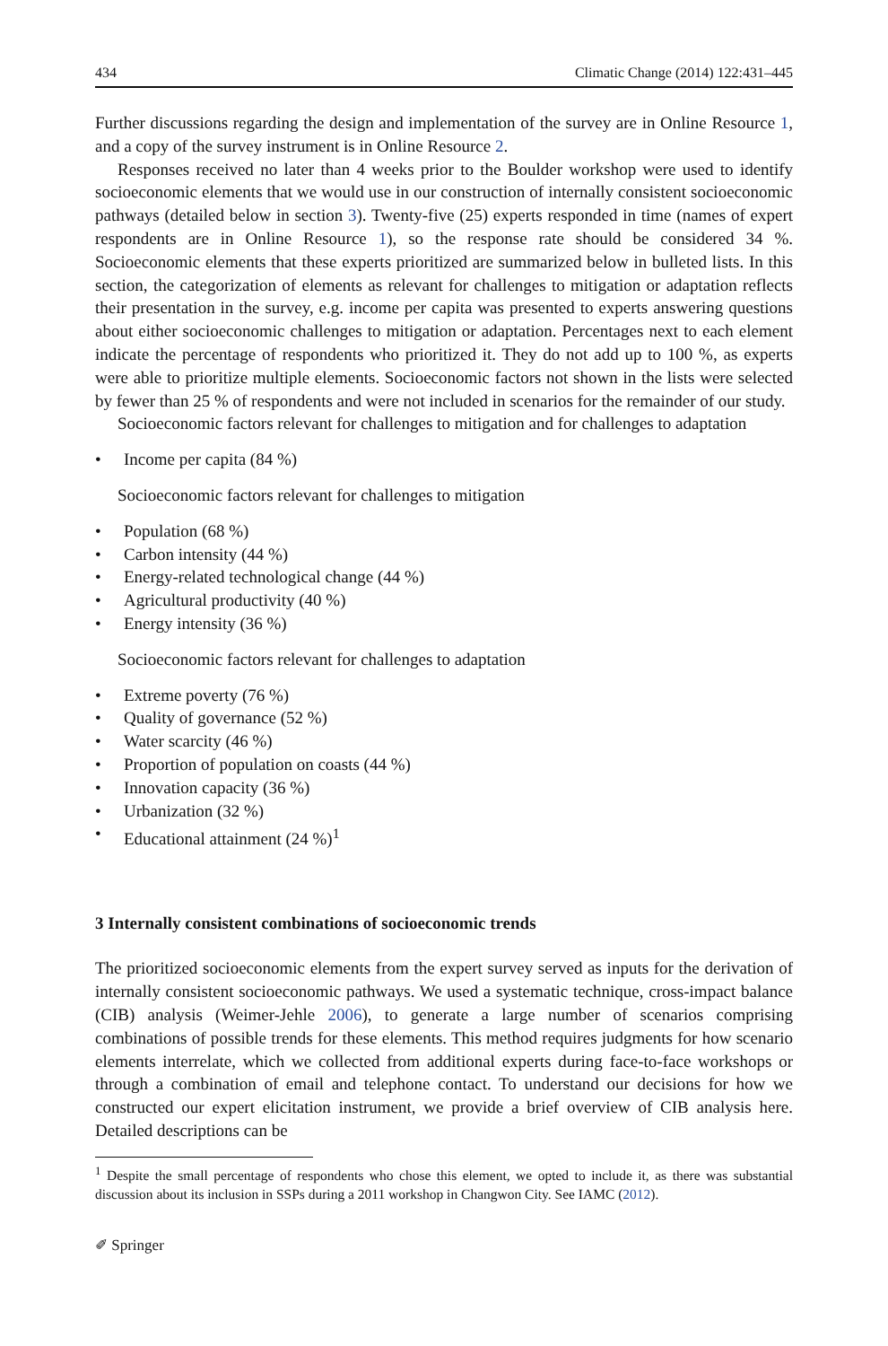434 Climatic Change (2014) 122:431–445
Further discussions regarding the design and implementation of the survey are in Online Resource 1, and a copy of the survey instrument is in Online Resource 2.
Responses received no later than 4 weeks prior to the Boulder workshop were used to identify socioeconomic elements that we would use in our construction of internally consistent socioeconomic pathways (detailed below in section 3). Twenty-five (25) experts responded in time (names of expert respondents are in Online Resource 1), so the response rate should be considered 34 %. Socioeconomic elements that these experts prioritized are summarized below in bulleted lists. In this section, the categorization of elements as relevant for challenges to mitigation or adaptation reflects their presentation in the survey, e.g. income per capita was presented to experts answering questions about either socioeconomic challenges to mitigation or adaptation. Percentages next to each element indicate the percentage of respondents who prioritized it. They do not add up to 100 %, as experts were able to prioritize multiple elements. Socioeconomic factors not shown in the lists were selected by fewer than 25 % of respondents and were not included in scenarios for the remainder of our study.
Socioeconomic factors relevant for challenges to mitigation and for challenges to adaptation
• Income per capita (84 %)
Socioeconomic factors relevant for challenges to mitigation
• Population (68 %)
• Carbon intensity (44 %)
• Energy-related technological change (44 %)
• Agricultural productivity (40 %)
• Energy intensity (36 %)
Socioeconomic factors relevant for challenges to adaptation
• Extreme poverty (76 %)
• Quality of governance (52 %)
• Water scarcity (46 %)
• Proportion of population on coasts (44 %)
• Innovation capacity (36 %)
• Urbanization (32 %)
• Educational attainment (24 %)<sup>1</sup>
3 Internally consistent combinations of socioeconomic trends
The prioritized socioeconomic elements from the expert survey served as inputs for the derivation of internally consistent socioeconomic pathways. We used a systematic technique, cross-impact balance (CIB) analysis (Weimer-Jehle 2006), to generate a large number of scenarios comprising combinations of possible trends for these elements. This method requires judgments for how scenario elements interrelate, which we collected from additional experts during face-to-face workshops or through a combination of email and telephone contact. To understand our decisions for how we constructed our expert elicitation instrument, we provide a brief overview of CIB analysis here. Detailed descriptions can be
<sup>1</sup> Despite the small percentage of respondents who chose this element, we opted to include it, as there was substantial discussion about its inclusion in SSPs during a 2011 workshop in Changwon City. See IAMC (2012).
✐ Springer